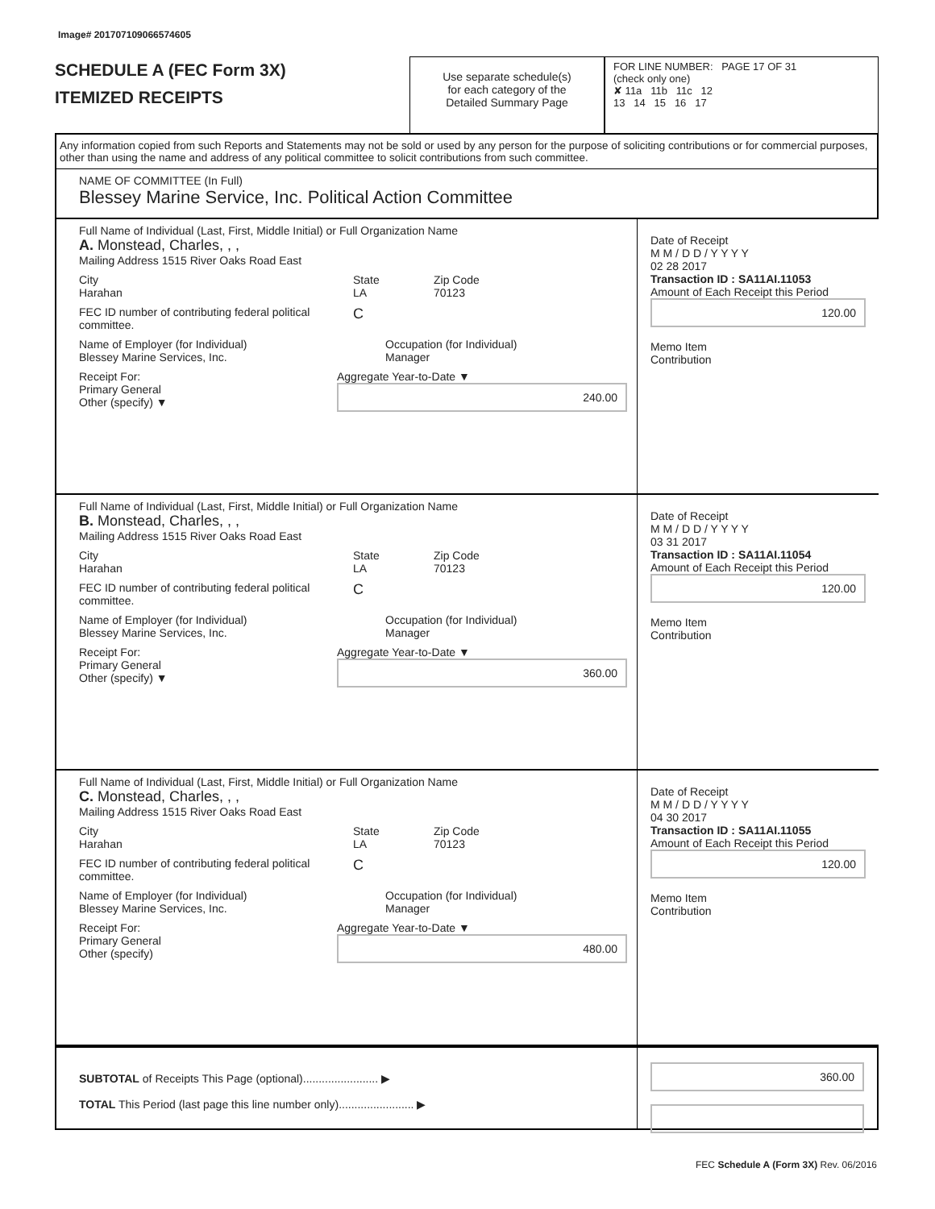Image# 201707109066574605
SCHEDULE A (FEC Form 3X)
ITEMIZED RECEIPTS
Use separate schedule(s)
for each category of the
Detailed Summary Page
FOR LINE NUMBER: PAGE 17 OF 31
(check only one)
✘ 11a 11b 11c 12
13 14 15 16 17
Any information copied from such Reports and Statements may not be sold or used by any person for the purpose of soliciting contributions or for commercial purposes, other than using the name and address of any political committee to solicit contributions from such committee.
NAME OF COMMITTEE (In Full)
Blessey Marine Service, Inc. Political Action Committee
Full Name of Individual (Last, First, Middle Initial) or Full Organization Name
A. Monstead, Charles, , ,
Mailing Address 1515 River Oaks Road East
City
Harahan
State
LA
Zip Code
70123
FEC ID number of contributing federal political committee.
C
Name of Employer (for Individual)
Blessey Marine Services, Inc.
Occupation (for Individual)
Manager
Receipt For:
Primary General
Other (specify) ▼
Aggregate Year-to-Date ▼
240.00
Date of Receipt
M M / D D / Y Y Y Y
02 28 2017
Transaction ID : SA11AI.11053
Amount of Each Receipt this Period
120.00
Memo Item
Contribution
Full Name of Individual (Last, First, Middle Initial) or Full Organization Name
B. Monstead, Charles, , ,
Mailing Address 1515 River Oaks Road East
City
Harahan
State
LA
Zip Code
70123
FEC ID number of contributing federal political committee.
C
Name of Employer (for Individual)
Blessey Marine Services, Inc.
Occupation (for Individual)
Manager
Receipt For:
Primary General
Other (specify) ▼
Aggregate Year-to-Date ▼
360.00
Date of Receipt
M M / D D / Y Y Y Y
03 31 2017
Transaction ID : SA11AI.11054
Amount of Each Receipt this Period
120.00
Memo Item
Contribution
Full Name of Individual (Last, First, Middle Initial) or Full Organization Name
C. Monstead, Charles, , ,
Mailing Address 1515 River Oaks Road East
City
Harahan
State
LA
Zip Code
70123
FEC ID number of contributing federal political committee.
C
Name of Employer (for Individual)
Blessey Marine Services, Inc.
Occupation (for Individual)
Manager
Receipt For:
Primary General
Other (specify)
Aggregate Year-to-Date ▼
480.00
Date of Receipt
M M / D D / Y Y Y Y
04 30 2017
Transaction ID : SA11AI.11055
Amount of Each Receipt this Period
120.00
Memo Item
Contribution
SUBTOTAL of Receipts This Page (optional)........................ ▶
TOTAL This Period (last page this line number only)........................ ▶
360.00
FEC Schedule A (Form 3X) Rev. 06/2016